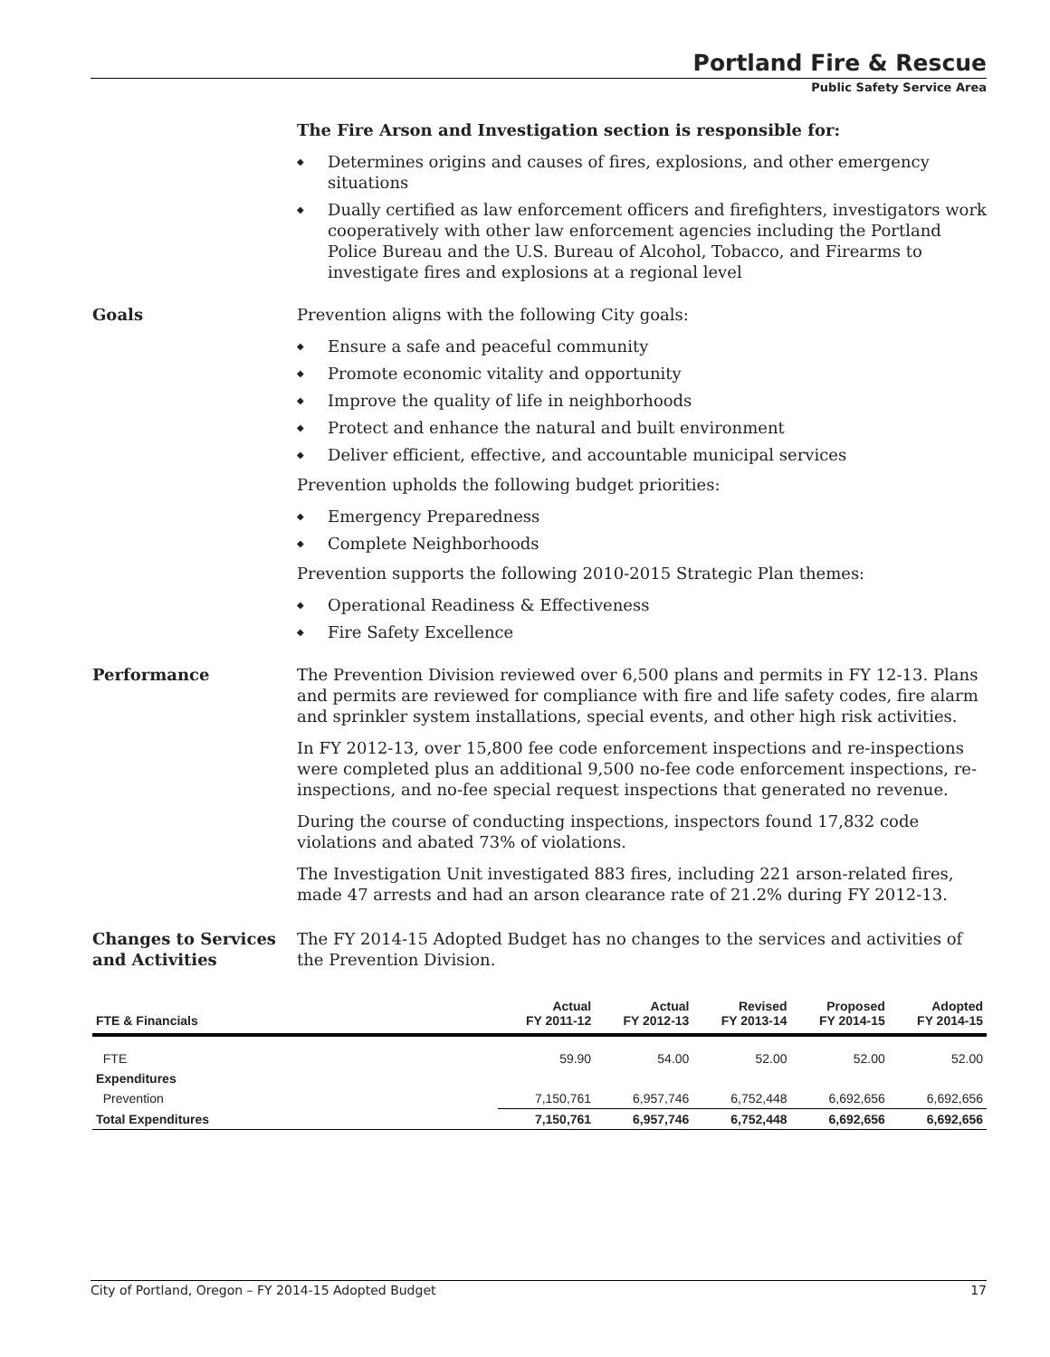Portland Fire & Rescue
Public Safety Service Area
The Fire Arson and Investigation section is responsible for:
Determines origins and causes of fires, explosions, and other emergency situations
Dually certified as law enforcement officers and firefighters, investigators work cooperatively with other law enforcement agencies including the Portland Police Bureau and the U.S. Bureau of Alcohol, Tobacco, and Firearms to investigate fires and explosions at a regional level
Goals Prevention aligns with the following City goals:
Ensure a safe and peaceful community
Promote economic vitality and opportunity
Improve the quality of life in neighborhoods
Protect and enhance the natural and built environment
Deliver efficient, effective, and accountable municipal services
Prevention upholds the following budget priorities:
Emergency Preparedness
Complete Neighborhoods
Prevention supports the following 2010-2015 Strategic Plan themes:
Operational Readiness & Effectiveness
Fire Safety Excellence
Performance The Prevention Division reviewed over 6,500 plans and permits in FY 12-13. Plans and permits are reviewed for compliance with fire and life safety codes, fire alarm and sprinkler system installations, special events, and other high risk activities.
In FY 2012-13, over 15,800 fee code enforcement inspections and re-inspections were completed plus an additional 9,500 no-fee code enforcement inspections, re-inspections, and no-fee special request inspections that generated no revenue.
During the course of conducting inspections, inspectors found 17,832 code violations and abated 73% of violations.
The Investigation Unit investigated 883 fires, including 221 arson-related fires, made 47 arrests and had an arson clearance rate of 21.2% during FY 2012-13.
Changes to Services and Activities
The FY 2014-15 Adopted Budget has no changes to the services and activities of the Prevention Division.
| FTE & Financials | Actual FY 2011-12 | Actual FY 2012-13 | Revised FY 2013-14 | Proposed FY 2014-15 | Adopted FY 2014-15 |
| --- | --- | --- | --- | --- | --- |
| FTE | 59.90 | 54.00 | 52.00 | 52.00 | 52.00 |
| Expenditures | | | | | |
| Prevention | 7,150,761 | 6,957,746 | 6,752,448 | 6,692,656 | 6,692,656 |
| Total Expenditures | 7,150,761 | 6,957,746 | 6,752,448 | 6,692,656 | 6,692,656 |
City of Portland, Oregon – FY 2014-15 Adopted Budget 17